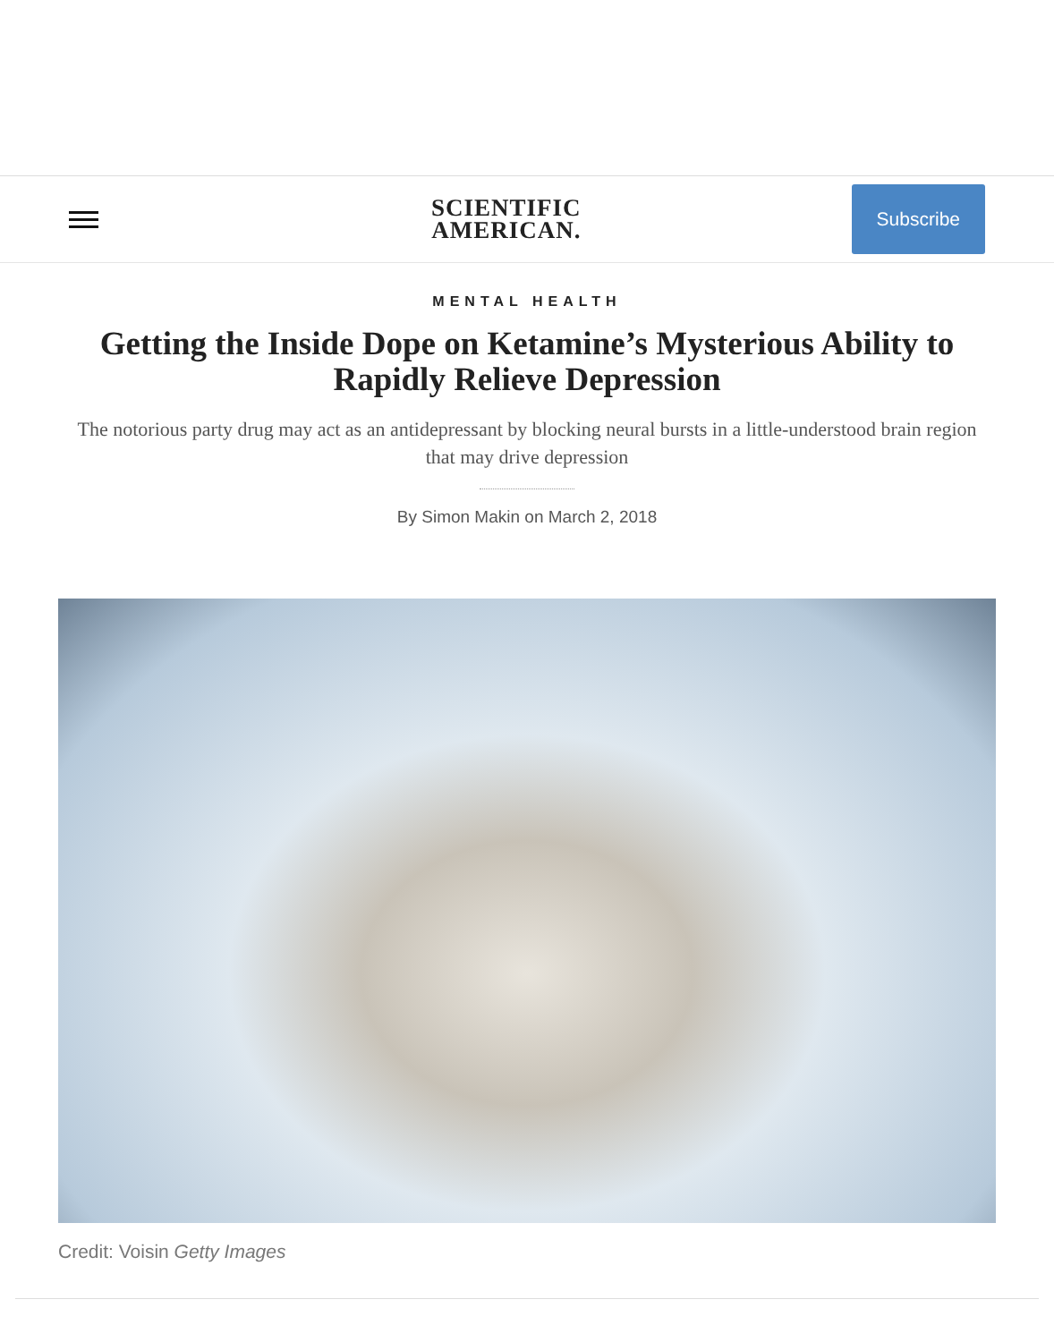SCIENTIFIC
AMERICAN.
Subscribe
MENTAL HEALTH
Getting the Inside Dope on Ketamine’s Mysterious Ability to Rapidly Relieve Depression
The notorious party drug may act as an antidepressant by blocking neural bursts in a little-understood brain region that may drive depression
By Simon Makin on March 2, 2018
Credit: Voisin Getty Images